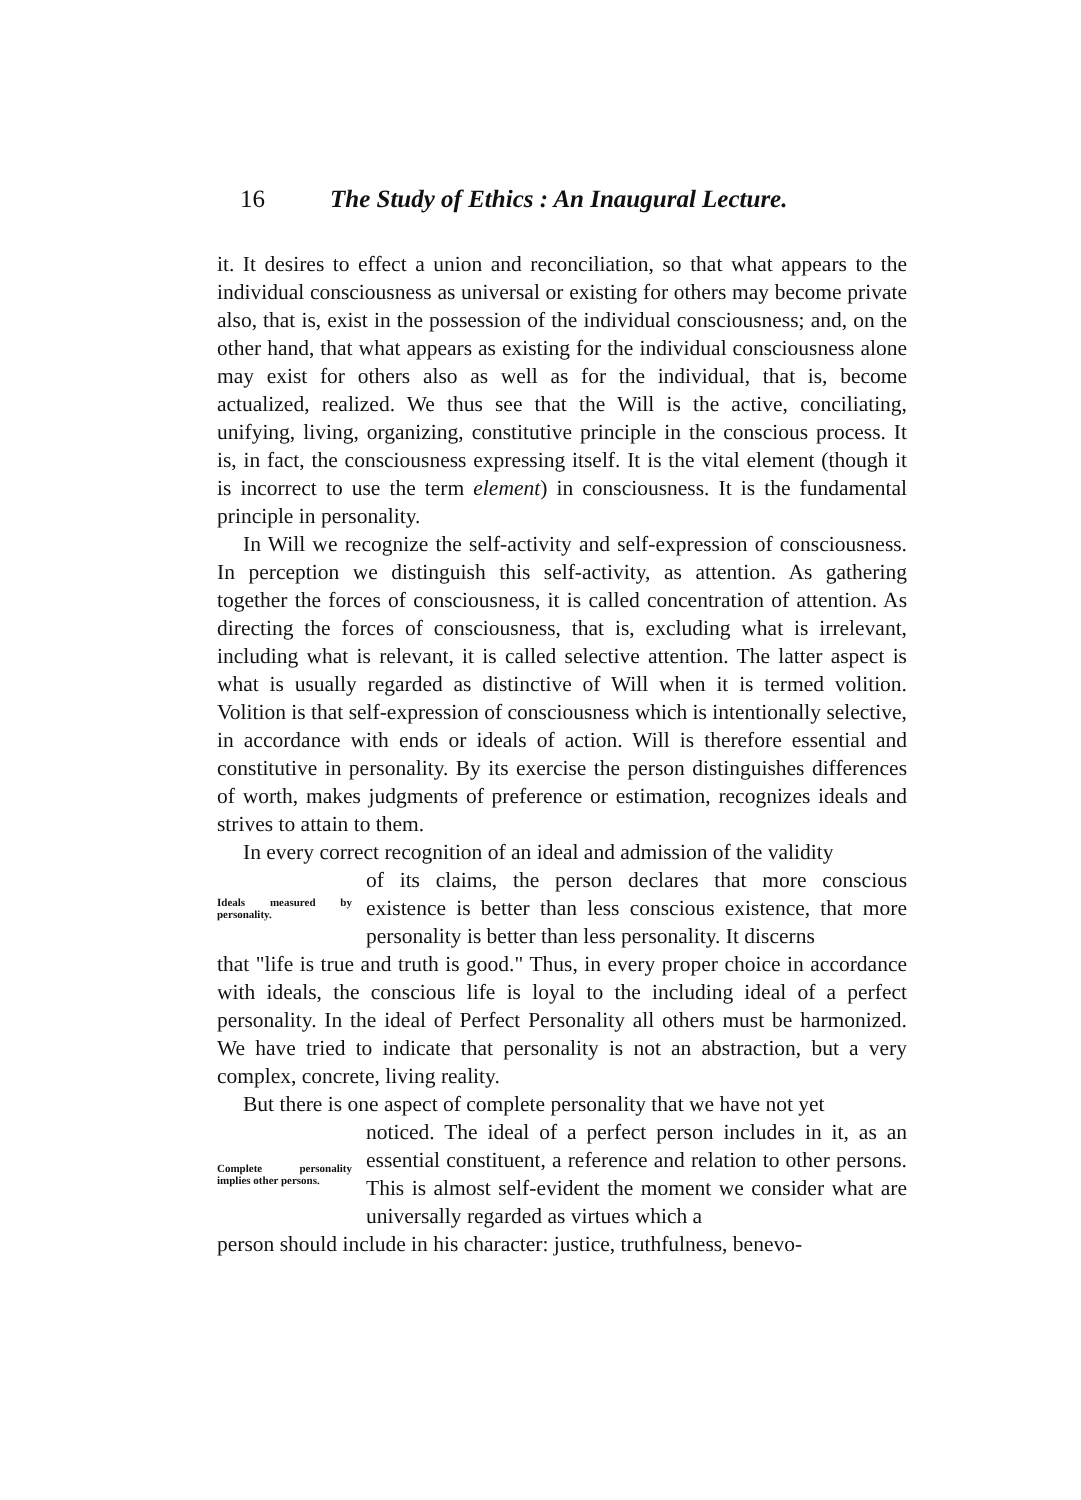16 The Study of Ethics : An Inaugural Lecture.
it. It desires to effect a union and reconciliation, so that what appears to the individual consciousness as universal or existing for others may become private also, that is, exist in the possession of the individual consciousness; and, on the other hand, that what appears as existing for the individual consciousness alone may exist for others also as well as for the individual, that is, become actualized, realized. We thus see that the Will is the active, conciliating, unifying, living, organizing, constitutive principle in the conscious process. It is, in fact, the consciousness expressing itself. It is the vital element (though it is incorrect to use the term element) in consciousness. It is the fundamental principle in personality.
In Will we recognize the self-activity and self-expression of consciousness. In perception we distinguish this self-activity, as attention. As gathering together the forces of consciousness, it is called concentration of attention. As directing the forces of consciousness, that is, excluding what is irrelevant, including what is relevant, it is called selective attention. The latter aspect is what is usually regarded as distinctive of Will when it is termed volition. Volition is that self-expression of consciousness which is intentionally selective, in accordance with ends or ideals of action. Will is therefore essential and constitutive in personality. By its exercise the person distinguishes differences of worth, makes judgments of preference or estimation, recognizes ideals and strives to attain to them.
In every correct recognition of an ideal and admission of the validity
Ideals measured by personality.
of its claims, the person declares that more conscious existence is better than less conscious existence, that more personality is better than less personality. It discerns
that "life is true and truth is good." Thus, in every proper choice in accordance with ideals, the conscious life is loyal to the including ideal of a perfect personality. In the ideal of Perfect Personality all others must be harmonized. We have tried to indicate that personality is not an abstraction, but a very complex, concrete, living reality.
But there is one aspect of complete personality that we have not yet
Complete personality implies other persons.
noticed. The ideal of a perfect person includes in it, as an essential constituent, a reference and relation to other persons. This is almost self-evident the moment we consider what are universally regarded as virtues which a
person should include in his character: justice, truthfulness, benevo-